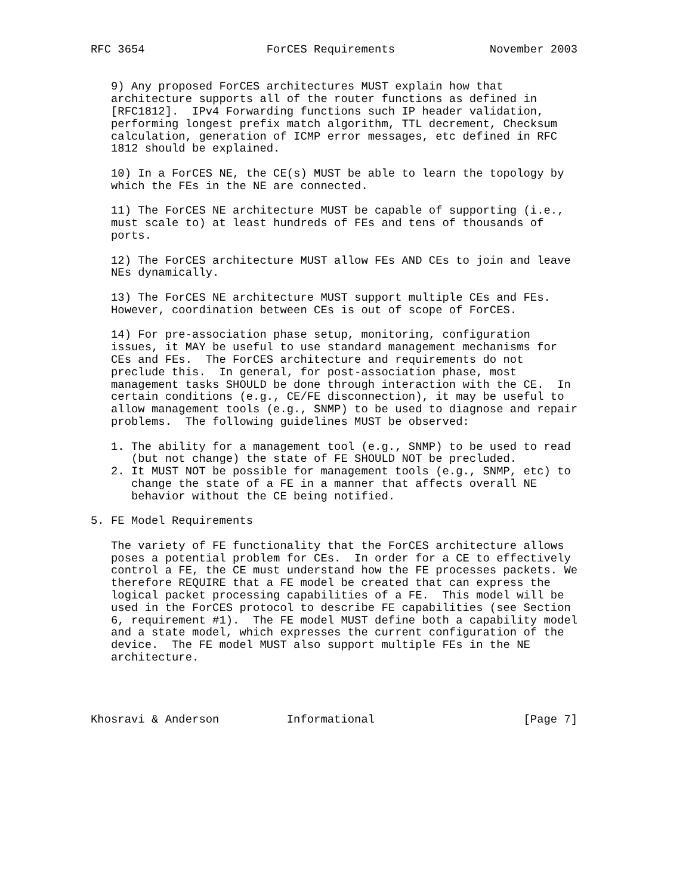RFC 3654                  ForCES Requirements              November 2003


   9) Any proposed ForCES architectures MUST explain how that
   architecture supports all of the router functions as defined in
   [RFC1812].  IPv4 Forwarding functions such IP header validation,
   performing longest prefix match algorithm, TTL decrement, Checksum
   calculation, generation of ICMP error messages, etc defined in RFC
   1812 should be explained.

   10) In a ForCES NE, the CE(s) MUST be able to learn the topology by
   which the FEs in the NE are connected.

   11) The ForCES NE architecture MUST be capable of supporting (i.e.,
   must scale to) at least hundreds of FEs and tens of thousands of
   ports.

   12) The ForCES architecture MUST allow FEs AND CEs to join and leave
   NEs dynamically.

   13) The ForCES NE architecture MUST support multiple CEs and FEs.
   However, coordination between CEs is out of scope of ForCES.

   14) For pre-association phase setup, monitoring, configuration
   issues, it MAY be useful to use standard management mechanisms for
   CEs and FEs.  The ForCES architecture and requirements do not
   preclude this.  In general, for post-association phase, most
   management tasks SHOULD be done through interaction with the CE.  In
   certain conditions (e.g., CE/FE disconnection), it may be useful to
   allow management tools (e.g., SNMP) to be used to diagnose and repair
   problems.  The following guidelines MUST be observed:

   1. The ability for a management tool (e.g., SNMP) to be used to read
      (but not change) the state of FE SHOULD NOT be precluded.
   2. It MUST NOT be possible for management tools (e.g., SNMP, etc) to
      change the state of a FE in a manner that affects overall NE
      behavior without the CE being notified.

5. FE Model Requirements

   The variety of FE functionality that the ForCES architecture allows
   poses a potential problem for CEs.  In order for a CE to effectively
   control a FE, the CE must understand how the FE processes packets. We
   therefore REQUIRE that a FE model be created that can express the
   logical packet processing capabilities of a FE.  This model will be
   used in the ForCES protocol to describe FE capabilities (see Section
   6, requirement #1).  The FE model MUST define both a capability model
   and a state model, which expresses the current configuration of the
   device.  The FE model MUST also support multiple FEs in the NE
   architecture.




Khosravi & Anderson          Informational                      [Page 7]